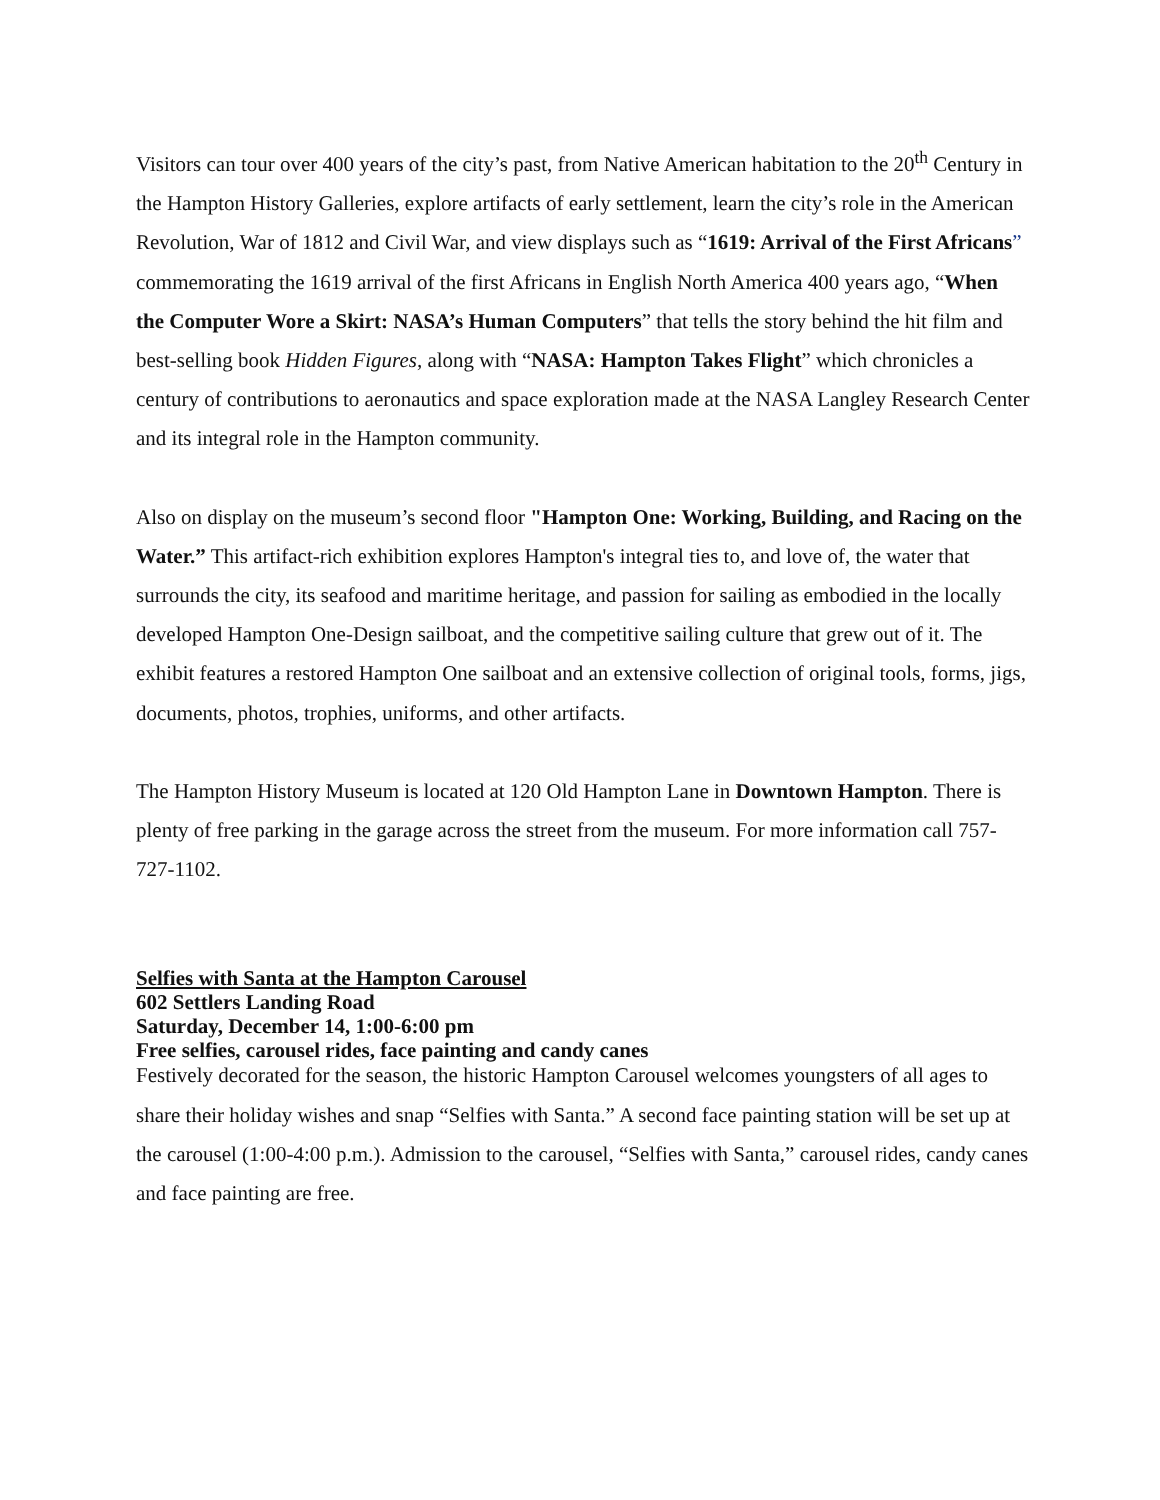Visitors can tour over 400 years of the city’s past, from Native American habitation to the 20<sup>th</sup> Century in the Hampton History Galleries, explore artifacts of early settlement, learn the city’s role in the American Revolution, War of 1812 and Civil War, and view displays such as “1619: Arrival of the First Africans” commemorating the 1619 arrival of the first Africans in English North America 400 years ago, “When the Computer Wore a Skirt: NASA’s Human Computers” that tells the story behind the hit film and best-selling book Hidden Figures, along with “NASA: Hampton Takes Flight” which chronicles a century of contributions to aeronautics and space exploration made at the NASA Langley Research Center and its integral role in the Hampton community.
Also on display on the museum’s second floor "Hampton One: Working, Building, and Racing on the Water.” This artifact-rich exhibition explores Hampton's integral ties to, and love of, the water that surrounds the city, its seafood and maritime heritage, and passion for sailing as embodied in the locally developed Hampton One-Design sailboat, and the competitive sailing culture that grew out of it. The exhibit features a restored Hampton One sailboat and an extensive collection of original tools, forms, jigs, documents, photos, trophies, uniforms, and other artifacts.
The Hampton History Museum is located at 120 Old Hampton Lane in Downtown Hampton. There is plenty of free parking in the garage across the street from the museum. For more information call 757-727-1102.
Selfies with Santa at the Hampton Carousel
602 Settlers Landing Road
Saturday, December 14, 1:00-6:00 pm
Free selfies, carousel rides, face painting and candy canes
Festively decorated for the season, the historic Hampton Carousel welcomes youngsters of all ages to share their holiday wishes and snap “Selfies with Santa.” A second face painting station will be set up at the carousel (1:00-4:00 p.m.). Admission to the carousel, “Selfies with Santa,” carousel rides, candy canes and face painting are free.